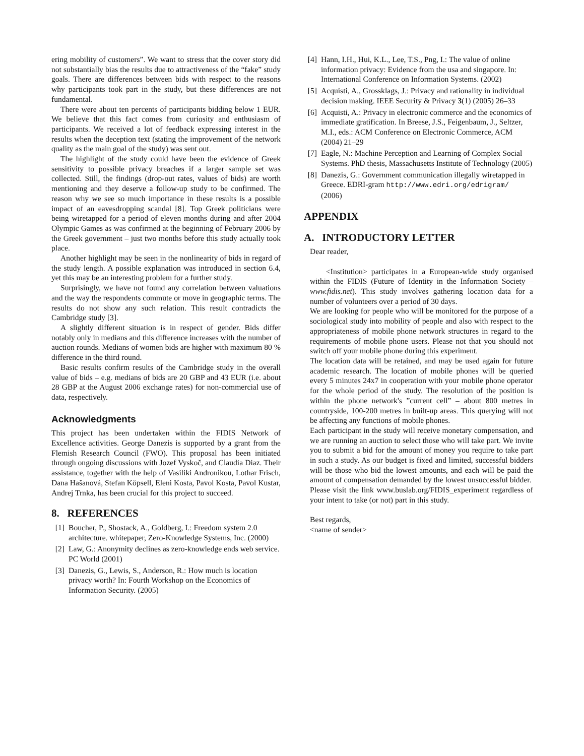ering mobility of customers”. We want to stress that the cover story did not substantially bias the results due to attractiveness of the “fake” study goals. There are differences between bids with respect to the reasons why participants took part in the study, but these differences are not fundamental.
There were about ten percents of participants bidding below 1 EUR. We believe that this fact comes from curiosity and enthusiasm of participants. We received a lot of feedback expressing interest in the results when the deception text (stating the improvement of the network quality as the main goal of the study) was sent out.
The highlight of the study could have been the evidence of Greek sensitivity to possible privacy breaches if a larger sample set was collected. Still, the findings (drop-out rates, values of bids) are worth mentioning and they deserve a follow-up study to be confirmed. The reason why we see so much importance in these results is a possible impact of an eavesdropping scandal [8]. Top Greek politicians were being wiretapped for a period of eleven months during and after 2004 Olympic Games as was confirmed at the beginning of February 2006 by the Greek government – just two months before this study actually took place.
Another highlight may be seen in the nonlinearity of bids in regard of the study length. A possible explanation was introduced in section 6.4, yet this may be an interesting problem for a further study.
Surprisingly, we have not found any correlation between valuations and the way the respondents commute or move in geographic terms. The results do not show any such relation. This result contradicts the Cambridge study [3].
A slightly different situation is in respect of gender. Bids differ notably only in medians and this difference increases with the number of auction rounds. Medians of women bids are higher with maximum 80 % difference in the third round.
Basic results confirm results of the Cambridge study in the overall value of bids – e.g. medians of bids are 20 GBP and 43 EUR (i.e. about 28 GBP at the August 2006 exchange rates) for non-commercial use of data, respectively.
Acknowledgments
This project has been undertaken within the FIDIS Network of Excellence activities. George Danezis is supported by a grant from the Flemish Research Council (FWO). This proposal has been initiated through ongoing discussions with Jozef Vyskoč, and Claudia Diaz. Their assistance, together with the help of Vasiliki Andronikou, Lothar Frisch, Dana Hašanová, Stefan Köpsell, Eleni Kosta, Pavol Kosta, Pavol Kustar, Andrej Trnka, has been crucial for this project to succeed.
8. REFERENCES
[1] Boucher, P., Shostack, A., Goldberg, I.: Freedom system 2.0 architecture. whitepaper, Zero-Knowledge Systems, Inc. (2000)
[2] Law, G.: Anonymity declines as zero-knowledge ends web service. PC World (2001)
[3] Danezis, G., Lewis, S., Anderson, R.: How much is location privacy worth? In: Fourth Workshop on the Economics of Information Security. (2005)
[4] Hann, I.H., Hui, K.L., Lee, T.S., Png, I.: The value of online information privacy: Evidence from the usa and singapore. In: International Conference on Information Systems. (2002)
[5] Acquisti, A., Grossklags, J.: Privacy and rationality in individual decision making. IEEE Security & Privacy 3(1) (2005) 26–33
[6] Acquisti, A.: Privacy in electronic commerce and the economics of immediate gratification. In Breese, J.S., Feigenbaum, J., Seltzer, M.I., eds.: ACM Conference on Electronic Commerce, ACM (2004) 21–29
[7] Eagle, N.: Machine Perception and Learning of Complex Social Systems. PhD thesis, Massachusetts Institute of Technology (2005)
[8] Danezis, G.: Government communication illegally wiretapped in Greece. EDRI-gram http://www.edri.org/edrigram/ (2006)
APPENDIX
A. INTRODUCTORY LETTER
Dear reader,
<Institution> participates in a European-wide study organised within the FIDIS (Future of Identity in the Information Society – www.fidis.net). This study involves gathering location data for a number of volunteers over a period of 30 days.
We are looking for people who will be monitored for the purpose of a sociological study into mobility of people and also with respect to the appropriateness of mobile phone network structures in regard to the requirements of mobile phone users. Please not that you should not switch off your mobile phone during this experiment.
The location data will be retained, and may be used again for future academic research. The location of mobile phones will be queried every 5 minutes 24x7 in cooperation with your mobile phone operator for the whole period of the study. The resolution of the position is within the phone network's ”current cell” – about 800 metres in countryside, 100-200 metres in built-up areas. This querying will not be affecting any functions of mobile phones.
Each participant in the study will receive monetary compensation, and we are running an auction to select those who will take part. We invite you to submit a bid for the amount of money you require to take part in such a study. As our budget is fixed and limited, successful bidders will be those who bid the lowest amounts, and each will be paid the amount of compensation demanded by the lowest unsuccessful bidder.
Please visit the link www.buslab.org/FIDIS_experiment regardless of your intent to take (or not) part in this study.
Best regards,
<name of sender>